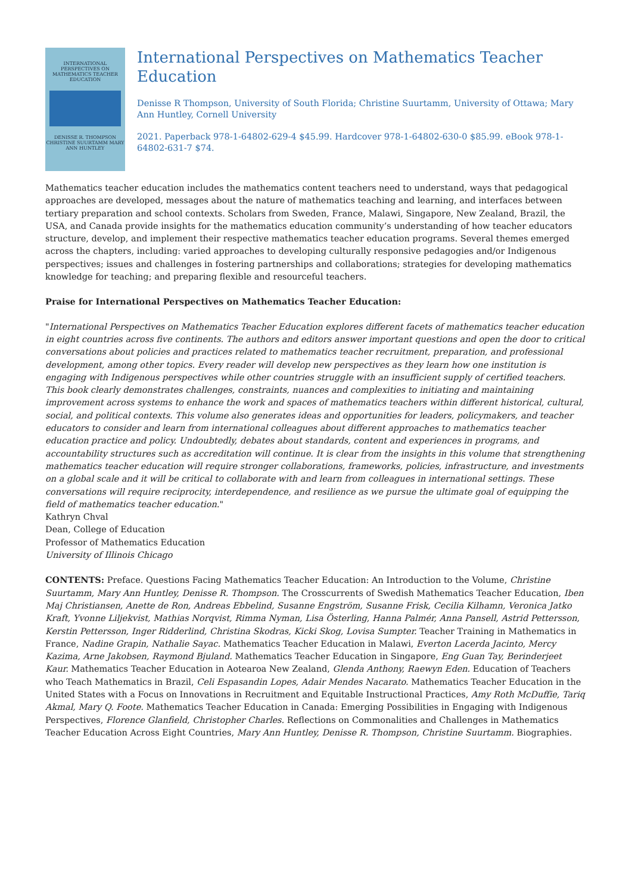INTERNATIONAL PERSPECTIVES ON MATHEMATICS TEACHER EDUCATION
DENISSE R. THOMPSON CHRISTINE SUURTAMM MARY ANN HUNTLEY
International Perspectives on Mathematics Teacher Education
Denisse R Thompson, University of South Florida; Christine Suurtamm, University of Ottawa; Mary Ann Huntley, Cornell University
2021. Paperback 978-1-64802-629-4 $45.99. Hardcover 978-1-64802-630-0 $85.99. eBook 978-1-64802-631-7 $74.
Mathematics teacher education includes the mathematics content teachers need to understand, ways that pedagogical approaches are developed, messages about the nature of mathematics teaching and learning, and interfaces between tertiary preparation and school contexts. Scholars from Sweden, France, Malawi, Singapore, New Zealand, Brazil, the USA, and Canada provide insights for the mathematics education community’s understanding of how teacher educators structure, develop, and implement their respective mathematics teacher education programs. Several themes emerged across the chapters, including: varied approaches to developing culturally responsive pedagogies and/or Indigenous perspectives; issues and challenges in fostering partnerships and collaborations; strategies for developing mathematics knowledge for teaching; and preparing flexible and resourceful teachers.
Praise for International Perspectives on Mathematics Teacher Education:
"International Perspectives on Mathematics Teacher Education explores different facets of mathematics teacher education in eight countries across five continents. The authors and editors answer important questions and open the door to critical conversations about policies and practices related to mathematics teacher recruitment, preparation, and professional development, among other topics. Every reader will develop new perspectives as they learn how one institution is engaging with Indigenous perspectives while other countries struggle with an insufficient supply of certified teachers. This book clearly demonstrates challenges, constraints, nuances and complexities to initiating and maintaining improvement across systems to enhance the work and spaces of mathematics teachers within different historical, cultural, social, and political contexts. This volume also generates ideas and opportunities for leaders, policymakers, and teacher educators to consider and learn from international colleagues about different approaches to mathematics teacher education practice and policy. Undoubtedly, debates about standards, content and experiences in programs, and accountability structures such as accreditation will continue. It is clear from the insights in this volume that strengthening mathematics teacher education will require stronger collaborations, frameworks, policies, infrastructure, and investments on a global scale and it will be critical to collaborate with and learn from colleagues in international settings. These conversations will require reciprocity, interdependence, and resilience as we pursue the ultimate goal of equipping the field of mathematics teacher education."
Kathryn Chval
Dean, College of Education
Professor of Mathematics Education
University of Illinois Chicago
CONTENTS: Preface. Questions Facing Mathematics Teacher Education: An Introduction to the Volume, Christine Suurtamm, Mary Ann Huntley, Denisse R. Thompson. The Crosscurrents of Swedish Mathematics Teacher Education, Iben Maj Christiansen, Anette de Ron, Andreas Ebbelind, Susanne Engström, Susanne Frisk, Cecilia Kilhamn, Veronica Jatko Kraft, Yvonne Liljekvist, Mathias Norqvist, Rimma Nyman, Lisa Österling, Hanna Palmér, Anna Pansell, Astrid Pettersson, Kerstin Pettersson, Inger Ridderlind, Christina Skodras, Kicki Skog, Lovisa Sumpter. Teacher Training in Mathematics in France, Nadine Grapin, Nathalie Sayac. Mathematics Teacher Education in Malawi, Everton Lacerda Jacinto, Mercy Kazima, Arne Jakobsen, Raymond Bjuland. Mathematics Teacher Education in Singapore, Eng Guan Tay, Berinderjeet Kaur. Mathematics Teacher Education in Aotearoa New Zealand, Glenda Anthony, Raewyn Eden. Education of Teachers who Teach Mathematics in Brazil, Celi Espasandin Lopes, Adair Mendes Nacarato. Mathematics Teacher Education in the United States with a Focus on Innovations in Recruitment and Equitable Instructional Practices, Amy Roth McDuffie, Tariq Akmal, Mary Q. Foote. Mathematics Teacher Education in Canada: Emerging Possibilities in Engaging with Indigenous Perspectives, Florence Glanfield, Christopher Charles. Reflections on Commonalities and Challenges in Mathematics Teacher Education Across Eight Countries, Mary Ann Huntley, Denisse R. Thompson, Christine Suurtamm. Biographies.